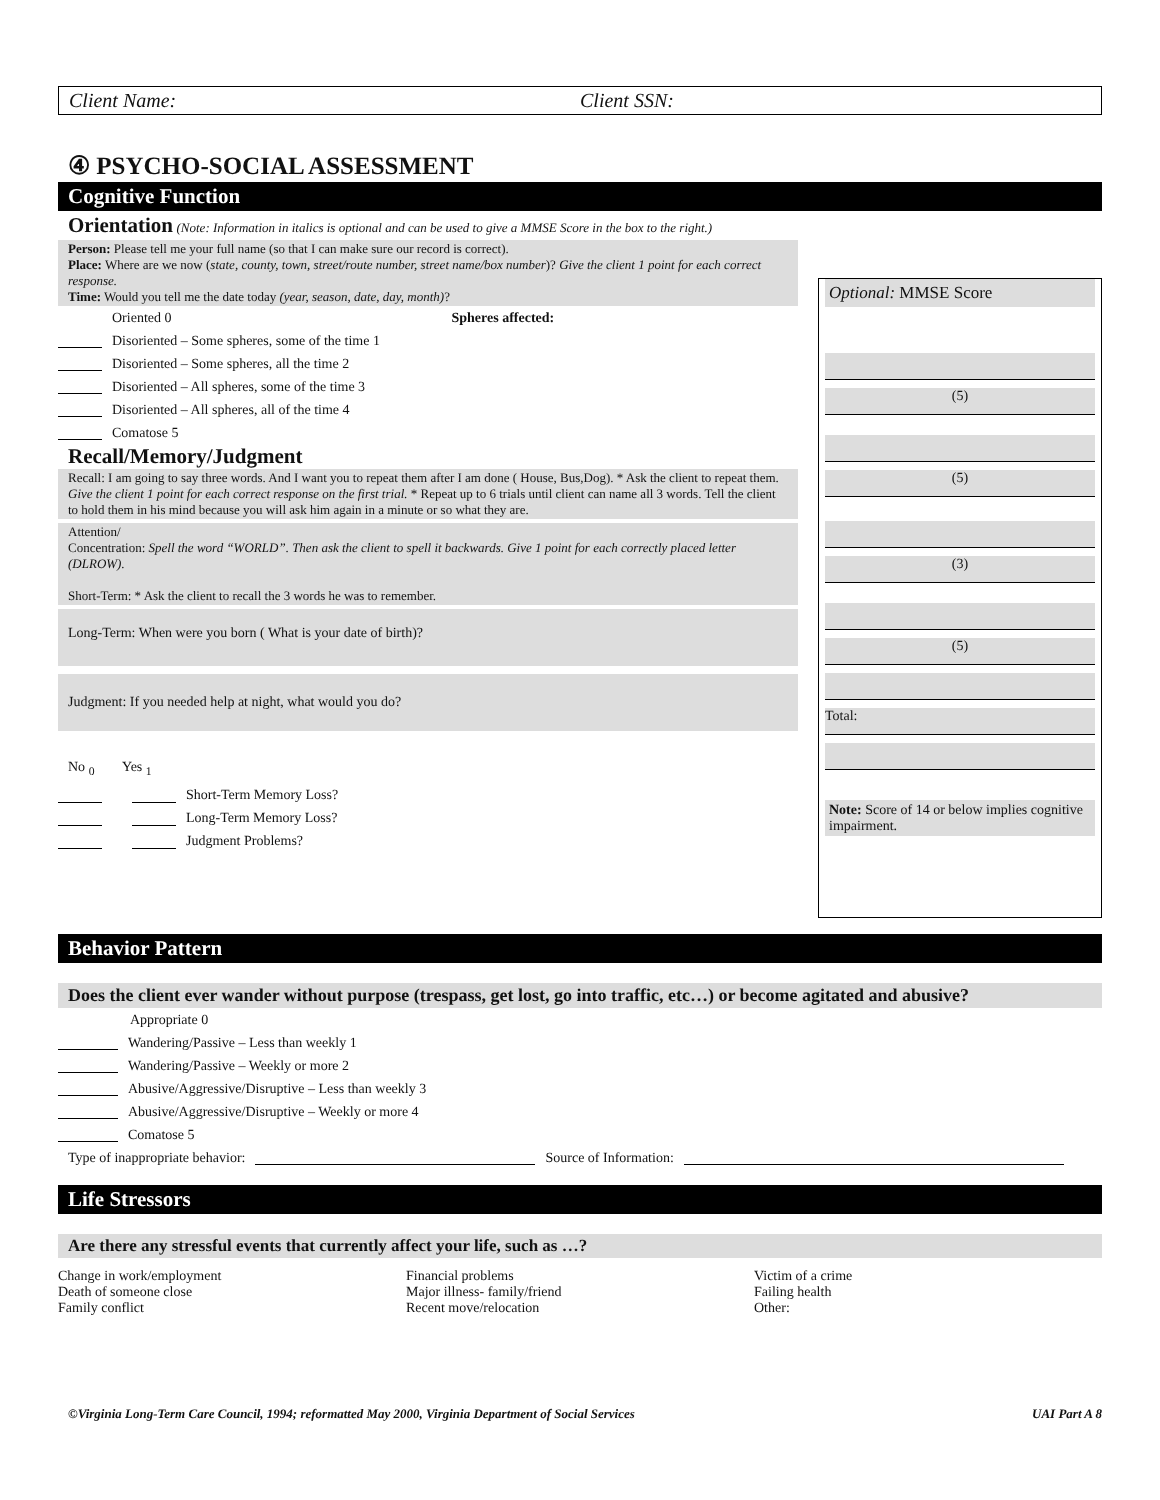Client Name: Client SSN:
④ PSYCHO-SOCIAL ASSESSMENT
Cognitive Function
Orientation (Note: Information in italics is optional and can be used to give a MMSE Score in the box to the right.)
Person: Please tell me your full name (so that I can make sure our record is correct).
Place: Where are we now (state, county, town, street/route number, street name/box number)? Give the client 1 point for each correct response.
Time: Would you tell me the date today (year, season, date, day, month)?
Oriented 0 Spheres affected:
Disoriented – Some spheres, some of the time 1
Disoriented – Some spheres, all the time 2
Disoriented – All spheres, some of the time 3
Disoriented – All spheres, all of the time 4
Comatose 5
Recall/Memory/Judgment
Recall: I am going to say three words. And I want you to repeat them after I am done ( House, Bus,Dog). * Ask the client to repeat them. Give the client 1 point for each correct response on the first trial. * Repeat up to 6 trials until client can name all 3 words. Tell the client to hold them in his mind because you will ask him again in a minute or so what they are.
Attention/
Concentration: Spell the word “WORLD”. Then ask the client to spell it backwards. Give 1 point for each correctly placed letter (DLROW).
Short-Term: * Ask the client to recall the 3 words he was to remember.
Long-Term: When were you born ( What is your date of birth)?
Judgment: If you needed help at night, what would you do?
No <sub>0</sub> Yes <sub>1</sub>
Short-Term Memory Loss?
Long-Term Memory Loss?
Judgment Problems?
Optional: MMSE Score
(5)
(5)
(3)
(5)
Total:
Note: Score of 14 or below implies cognitive impairment.
Behavior Pattern
Does the client ever wander without purpose (trespass, get lost, go into traffic, etc…) or become agitated and abusive?
Appropriate 0
Wandering/Passive – Less than weekly 1
Wandering/Passive – Weekly or more 2
Abusive/Aggressive/Disruptive – Less than weekly 3
Abusive/Aggressive/Disruptive – Weekly or more 4
Comatose 5
Type of inappropriate behavior: Source of Information:
Life Stressors
Are there any stressful events that currently affect your life, such as …?
Change in work/employment
Death of someone close
Family conflict
Financial problems
Major illness- family/friend
Recent move/relocation
Victim of a crime
Failing health
Other:
©Virginia Long-Term Care Council, 1994; reformatted May 2000, Virginia Department of Social Services UAI Part A 8